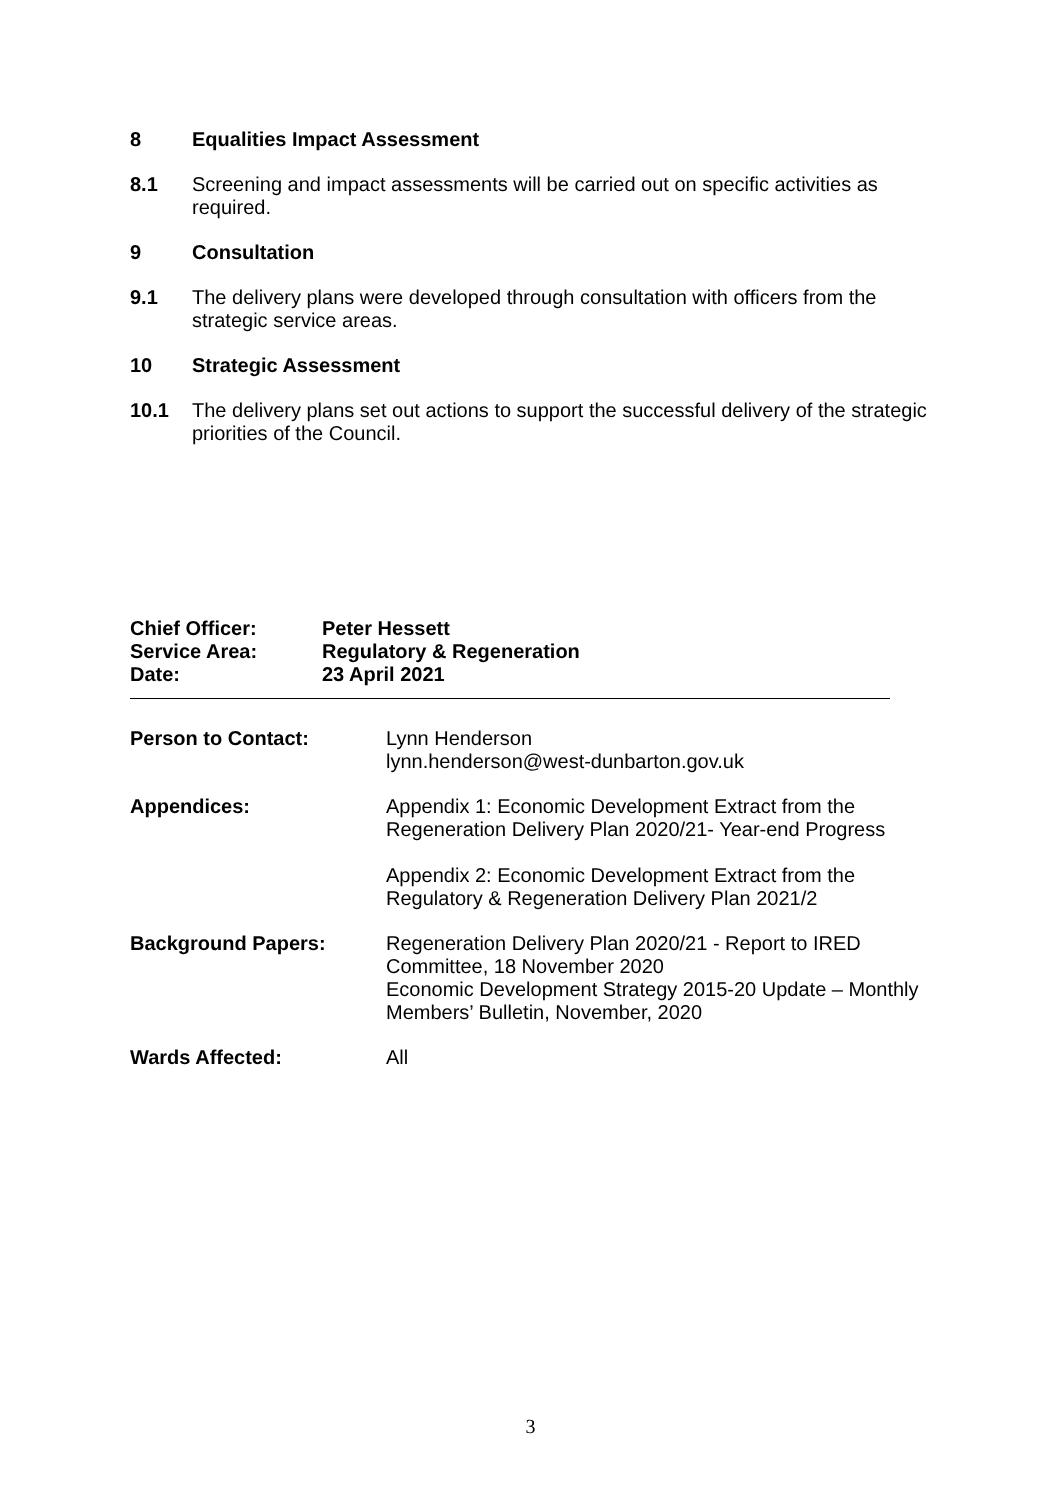8 Equalities Impact Assessment
8.1 Screening and impact assessments will be carried out on specific activities as required.
9 Consultation
9.1 The delivery plans were developed through consultation with officers from the strategic service areas.
10 Strategic Assessment
10.1 The delivery plans set out actions to support the successful delivery of the strategic priorities of the Council.
| Chief Officer: | Peter Hessett |
| Service Area: | Regulatory & Regeneration |
| Date: | 23 April 2021 |
| Person to Contact: | Lynn Henderson lynn.henderson@west-dunbarton.gov.uk |
| Appendices: | Appendix 1: Economic Development Extract from the Regeneration Delivery Plan 2020/21- Year-end Progress Appendix 2: Economic Development Extract from the Regulatory & Regeneration Delivery Plan 2021/2 |
| Background Papers: | Regeneration Delivery Plan 2020/21 - Report to IRED Committee, 18 November 2020 Economic Development Strategy 2015-20 Update – Monthly Members’ Bulletin, November, 2020 |
| Wards Affected: | All |
3